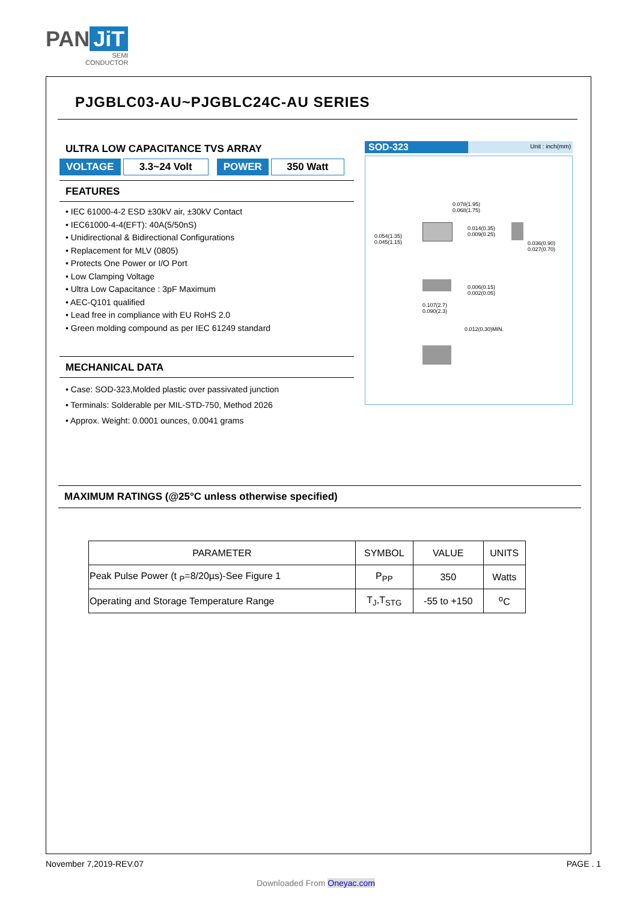PAN JiT
SEMI
CONDUCTOR
PJGBLC03-AU~PJGBLC24C-AU SERIES
ULTRA LOW CAPACITANCE TVS ARRAY
VOLTAGE 3.3~24 Volt POWER 350 Watt
FEATURES
• IEC 61000-4-2 ESD ±30kV air, ±30kV Contact
• IEC61000-4-4(EFT): 40A(5/50nS)
• Unidirectional & Bidirectional Configurations
• Replacement for MLV (0805)
• Protects One Power or I/O Port
• Low Clamping Voltage
• Ultra Low Capacitance : 3pF Maximum
• AEC-Q101 qualified
• Lead free in compliance with EU RoHS 2.0
• Green molding compound as per IEC 61249 standard
MECHANICAL DATA
• Case: SOD-323,Molded plastic over passivated junction
• Terminals: Solderable per MIL-STD-750, Method 2026
• Approx. Weight: 0.0001 ounces, 0.0041 grams
SOD-323 Unit : inch(mm)
0.078(1.95)
0.068(1.75)
0.054(1.35)
0.045(1.15)
0.014(0.35)
0.009(0.25)
0.036(0.90)
0.027(0.70)
0.006(0.15)
0.002(0.05)
0.107(2.7)
0.090(2.3)
0.012(0.30)MIN.
MAXIMUM RATINGS (@25°C unless otherwise specified)
| PARAMETER | SYMBOL | VALUE | UNITS |
| --- | --- | --- | --- |
| Peak Pulse Power (t <sub>P</sub>=8/20µs)-See Figure 1 | P<sub>PP</sub> | 350 | Watts |
| Operating and Storage Temperature Range | T<sub>J</sub>,T<sub>STG</sub> | -55 to +150 | <sup>o</sup> C |
November 7,2019-REV.07 PAGE . 1
Downloaded From Oneyac.com